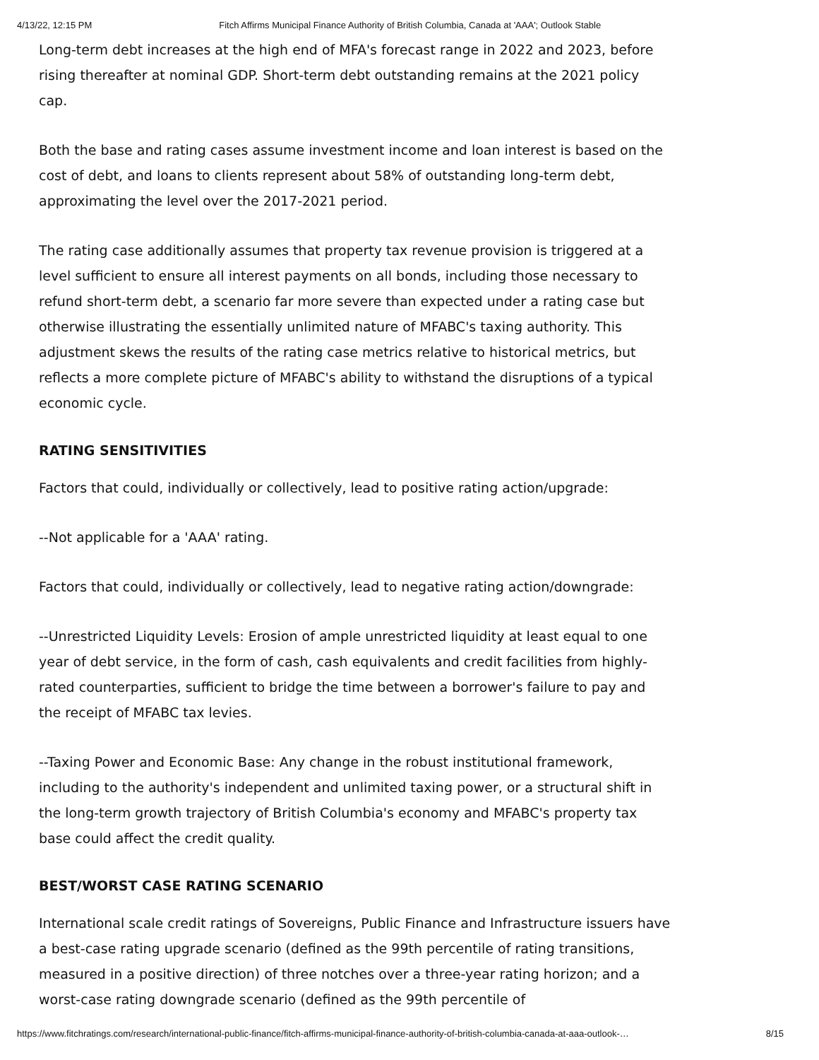4/13/22, 12:15 PM Fitch Affirms Municipal Finance Authority of British Columbia, Canada at 'AAA'; Outlook Stable
Long-term debt increases at the high end of MFA's forecast range in 2022 and 2023, before rising thereafter at nominal GDP. Short-term debt outstanding remains at the 2021 policy cap.
Both the base and rating cases assume investment income and loan interest is based on the cost of debt, and loans to clients represent about 58% of outstanding long-term debt, approximating the level over the 2017-2021 period.
The rating case additionally assumes that property tax revenue provision is triggered at a level sufficient to ensure all interest payments on all bonds, including those necessary to refund short-term debt, a scenario far more severe than expected under a rating case but otherwise illustrating the essentially unlimited nature of MFABC's taxing authority. This adjustment skews the results of the rating case metrics relative to historical metrics, but reflects a more complete picture of MFABC's ability to withstand the disruptions of a typical economic cycle.
RATING SENSITIVITIES
Factors that could, individually or collectively, lead to positive rating action/upgrade:
--Not applicable for a 'AAA' rating.
Factors that could, individually or collectively, lead to negative rating action/downgrade:
--Unrestricted Liquidity Levels: Erosion of ample unrestricted liquidity at least equal to one year of debt service, in the form of cash, cash equivalents and credit facilities from highly-rated counterparties, sufficient to bridge the time between a borrower's failure to pay and the receipt of MFABC tax levies.
--Taxing Power and Economic Base: Any change in the robust institutional framework, including to the authority's independent and unlimited taxing power, or a structural shift in the long-term growth trajectory of British Columbia's economy and MFABC's property tax base could affect the credit quality.
BEST/WORST CASE RATING SCENARIO
International scale credit ratings of Sovereigns, Public Finance and Infrastructure issuers have a best-case rating upgrade scenario (defined as the 99th percentile of rating transitions, measured in a positive direction) of three notches over a three-year rating horizon; and a worst-case rating downgrade scenario (defined as the 99th percentile of
https://www.fitchratings.com/research/international-public-finance/fitch-affirms-municipal-finance-authority-of-british-columbia-canada-at-aaa-outlook-… 8/15